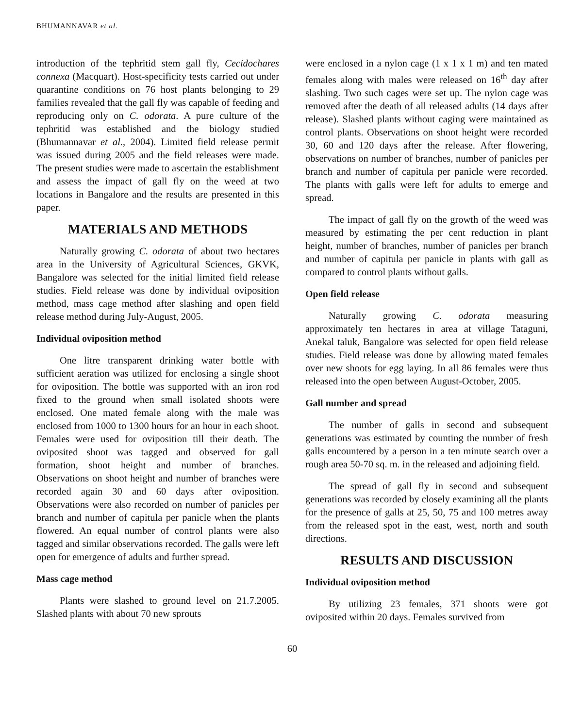BHUMANNAVAR et al.
introduction of the tephritid stem gall fly, Cecidochares connexa (Macquart). Host-specificity tests carried out under quarantine conditions on 76 host plants belonging to 29 families revealed that the gall fly was capable of feeding and reproducing only on C. odorata. A pure culture of the tephritid was established and the biology studied (Bhumannavar et al., 2004). Limited field release permit was issued during 2005 and the field releases were made. The present studies were made to ascertain the establishment and assess the impact of gall fly on the weed at two locations in Bangalore and the results are presented in this paper.
MATERIALS AND METHODS
Naturally growing C. odorata of about two hectares area in the University of Agricultural Sciences, GKVK, Bangalore was selected for the initial limited field release studies. Field release was done by individual oviposition method, mass cage method after slashing and open field release method during July-August, 2005.
Individual oviposition method
One litre transparent drinking water bottle with sufficient aeration was utilized for enclosing a single shoot for oviposition. The bottle was supported with an iron rod fixed to the ground when small isolated shoots were enclosed. One mated female along with the male was enclosed from 1000 to 1300 hours for an hour in each shoot. Females were used for oviposition till their death. The oviposited shoot was tagged and observed for gall formation, shoot height and number of branches. Observations on shoot height and number of branches were recorded again 30 and 60 days after oviposition. Observations were also recorded on number of panicles per branch and number of capitula per panicle when the plants flowered. An equal number of control plants were also tagged and similar observations recorded. The galls were left open for emergence of adults and further spread.
Mass cage method
Plants were slashed to ground level on 21.7.2005. Slashed plants with about 70 new sprouts
were enclosed in a nylon cage (1 x 1 x 1 m) and ten mated females along with males were released on 16<sup>th</sup> day after slashing. Two such cages were set up. The nylon cage was removed after the death of all released adults (14 days after release). Slashed plants without caging were maintained as control plants. Observations on shoot height were recorded 30, 60 and 120 days after the release. After flowering, observations on number of branches, number of panicles per branch and number of capitula per panicle were recorded. The plants with galls were left for adults to emerge and spread.
The impact of gall fly on the growth of the weed was measured by estimating the per cent reduction in plant height, number of branches, number of panicles per branch and number of capitula per panicle in plants with gall as compared to control plants without galls.
Open field release
Naturally growing C. odorata measuring approximately ten hectares in area at village Tataguni, Anekal taluk, Bangalore was selected for open field release studies. Field release was done by allowing mated females over new shoots for egg laying. In all 86 females were thus released into the open between August-October, 2005.
Gall number and spread
The number of galls in second and subsequent generations was estimated by counting the number of fresh galls encountered by a person in a ten minute search over a rough area 50-70 sq. m. in the released and adjoining field.
The spread of gall fly in second and subsequent generations was recorded by closely examining all the plants for the presence of galls at 25, 50, 75 and 100 metres away from the released spot in the east, west, north and south directions.
RESULTS AND DISCUSSION
Individual oviposition method
By utilizing 23 females, 371 shoots were got oviposited within 20 days. Females survived from
60